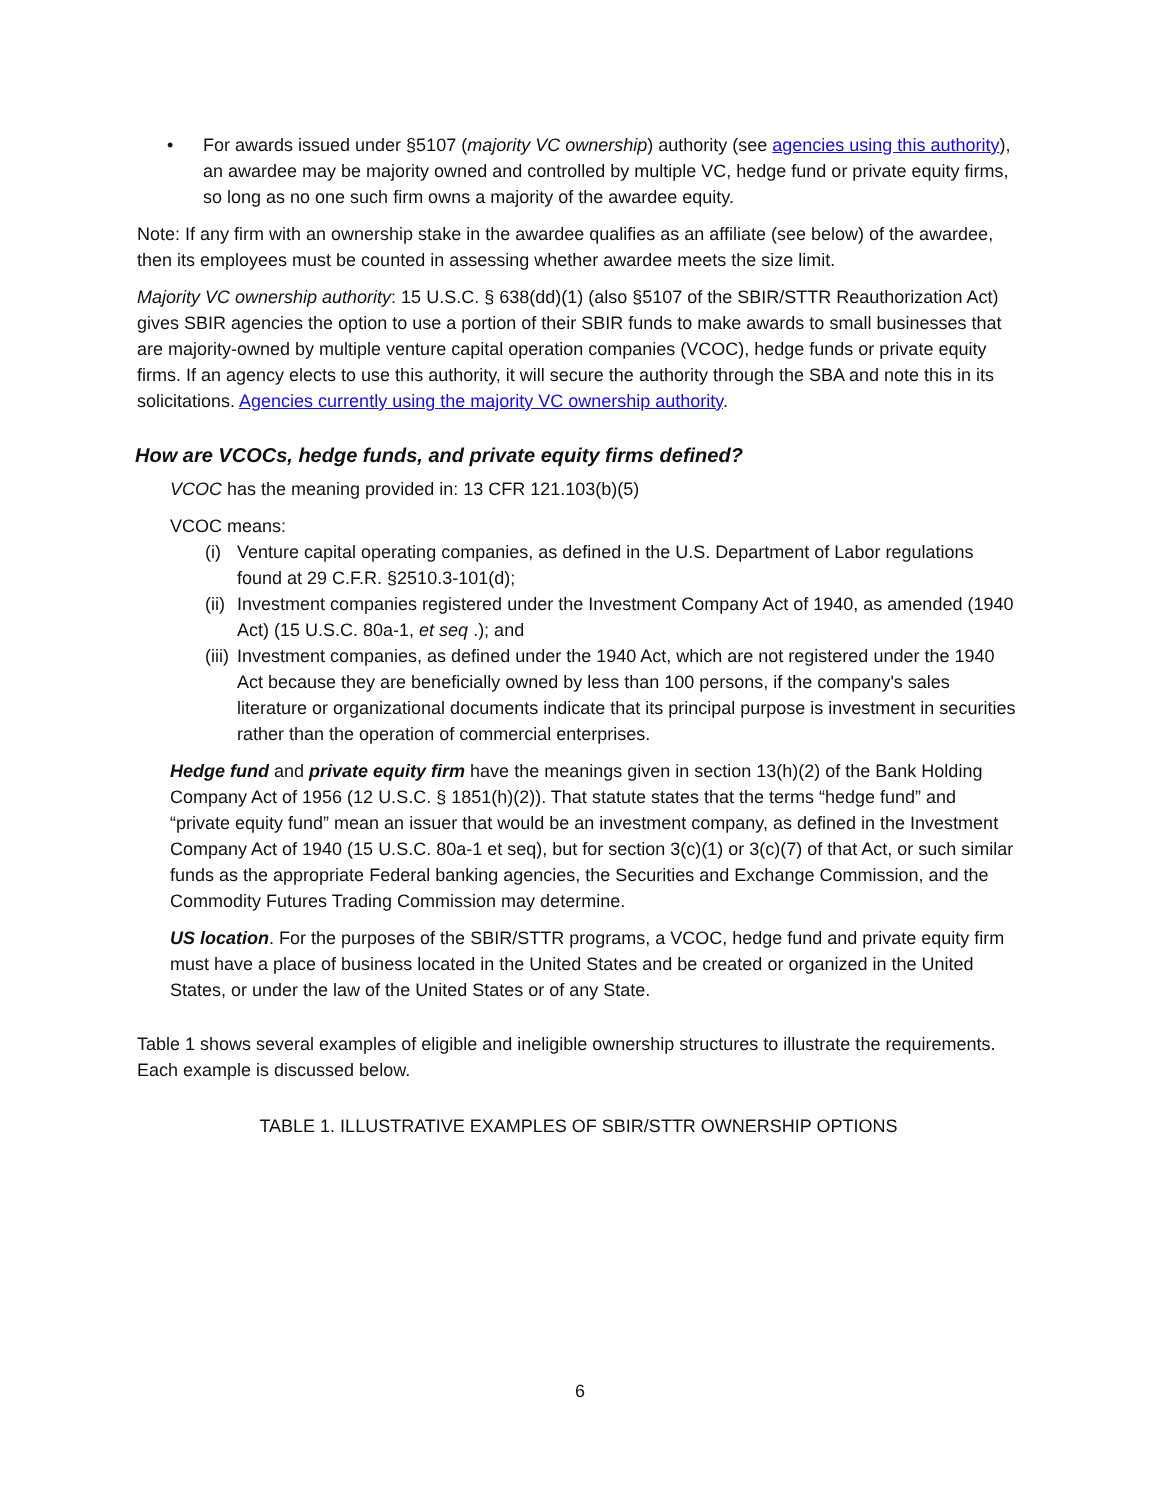• For awards issued under §5107 (majority VC ownership) authority (see agencies using this authority), an awardee may be majority owned and controlled by multiple VC, hedge fund or private equity firms, so long as no one such firm owns a majority of the awardee equity.
Note: If any firm with an ownership stake in the awardee qualifies as an affiliate (see below) of the awardee, then its employees must be counted in assessing whether awardee meets the size limit.
Majority VC ownership authority: 15 U.S.C. § 638(dd)(1) (also §5107 of the SBIR/STTR Reauthorization Act) gives SBIR agencies the option to use a portion of their SBIR funds to make awards to small businesses that are majority-owned by multiple venture capital operation companies (VCOC), hedge funds or private equity firms. If an agency elects to use this authority, it will secure the authority through the SBA and note this in its solicitations. Agencies currently using the majority VC ownership authority.
How are VCOCs, hedge funds, and private equity firms defined?
VCOC has the meaning provided in: 13 CFR 121.103(b)(5)
VCOC means:
(i) Venture capital operating companies, as defined in the U.S. Department of Labor regulations found at 29 C.F.R. §2510.3-101(d);
(ii) Investment companies registered under the Investment Company Act of 1940, as amended (1940 Act) (15 U.S.C. 80a-1, et seq .); and
(iii) Investment companies, as defined under the 1940 Act, which are not registered under the 1940 Act because they are beneficially owned by less than 100 persons, if the company's sales literature or organizational documents indicate that its principal purpose is investment in securities rather than the operation of commercial enterprises.
Hedge fund and private equity firm have the meanings given in section 13(h)(2) of the Bank Holding Company Act of 1956 (12 U.S.C. § 1851(h)(2)). That statute states that the terms “hedge fund” and “private equity fund” mean an issuer that would be an investment company, as defined in the Investment Company Act of 1940 (15 U.S.C. 80a-1 et seq), but for section 3(c)(1) or 3(c)(7) of that Act, or such similar funds as the appropriate Federal banking agencies, the Securities and Exchange Commission, and the Commodity Futures Trading Commission may determine.
US location. For the purposes of the SBIR/STTR programs, a VCOC, hedge fund and private equity firm must have a place of business located in the United States and be created or organized in the United States, or under the law of the United States or of any State.
Table 1 shows several examples of eligible and ineligible ownership structures to illustrate the requirements. Each example is discussed below.
TABLE 1. ILLUSTRATIVE EXAMPLES OF SBIR/STTR OWNERSHIP OPTIONS
6